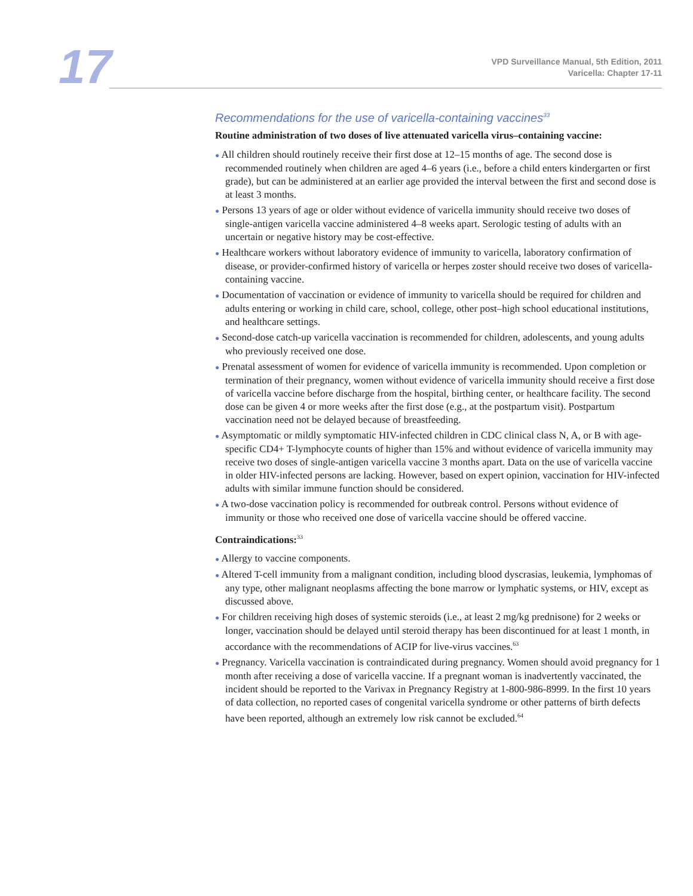17
VPD Surveillance Manual, 5th Edition, 2011
Varicella: Chapter 17-11
Recommendations for the use of varicella-containing vaccines<sup>33</sup>
Routine administration of two doses of live attenuated varicella virus–containing vaccine:
● All children should routinely receive their first dose at 12–15 months of age. The second dose is recommended routinely when children are aged 4–6 years (i.e., before a child enters kindergarten or first grade), but can be administered at an earlier age provided the interval between the first and second dose is at least 3 months.
● Persons 13 years of age or older without evidence of varicella immunity should receive two doses of single-antigen varicella vaccine administered 4–8 weeks apart. Serologic testing of adults with an uncertain or negative history may be cost-effective.
● Healthcare workers without laboratory evidence of immunity to varicella, laboratory confirmation of disease, or provider-confirmed history of varicella or herpes zoster should receive two doses of varicella-containing vaccine.
● Documentation of vaccination or evidence of immunity to varicella should be required for children and adults entering or working in child care, school, college, other post–high school educational institutions, and healthcare settings.
● Second-dose catch-up varicella vaccination is recommended for children, adolescents, and young adults who previously received one dose.
● Prenatal assessment of women for evidence of varicella immunity is recommended. Upon completion or termination of their pregnancy, women without evidence of varicella immunity should receive a first dose of varicella vaccine before discharge from the hospital, birthing center, or healthcare facility. The second dose can be given 4 or more weeks after the first dose (e.g., at the postpartum visit). Postpartum vaccination need not be delayed because of breastfeeding.
● Asymptomatic or mildly symptomatic HIV-infected children in CDC clinical class N, A, or B with age-specific CD4+ T-lymphocyte counts of higher than 15% and without evidence of varicella immunity may receive two doses of single-antigen varicella vaccine 3 months apart. Data on the use of varicella vaccine in older HIV-infected persons are lacking. However, based on expert opinion, vaccination for HIV-infected adults with similar immune function should be considered.
● A two-dose vaccination policy is recommended for outbreak control. Persons without evidence of immunity or those who received one dose of varicella vaccine should be offered vaccine.
Contraindications:<sup>33</sup>
● Allergy to vaccine components.
● Altered T-cell immunity from a malignant condition, including blood dyscrasias, leukemia, lymphomas of any type, other malignant neoplasms affecting the bone marrow or lymphatic systems, or HIV, except as discussed above.
● For children receiving high doses of systemic steroids (i.e., at least 2 mg/kg prednisone) for 2 weeks or longer, vaccination should be delayed until steroid therapy has been discontinued for at least 1 month, in accordance with the recommendations of ACIP for live-virus vaccines.<sup>63</sup>
● Pregnancy. Varicella vaccination is contraindicated during pregnancy. Women should avoid pregnancy for 1 month after receiving a dose of varicella vaccine. If a pregnant woman is inadvertently vaccinated, the incident should be reported to the Varivax in Pregnancy Registry at 1-800-986-8999. In the first 10 years of data collection, no reported cases of congenital varicella syndrome or other patterns of birth defects have been reported, although an extremely low risk cannot be excluded.<sup>64</sup>